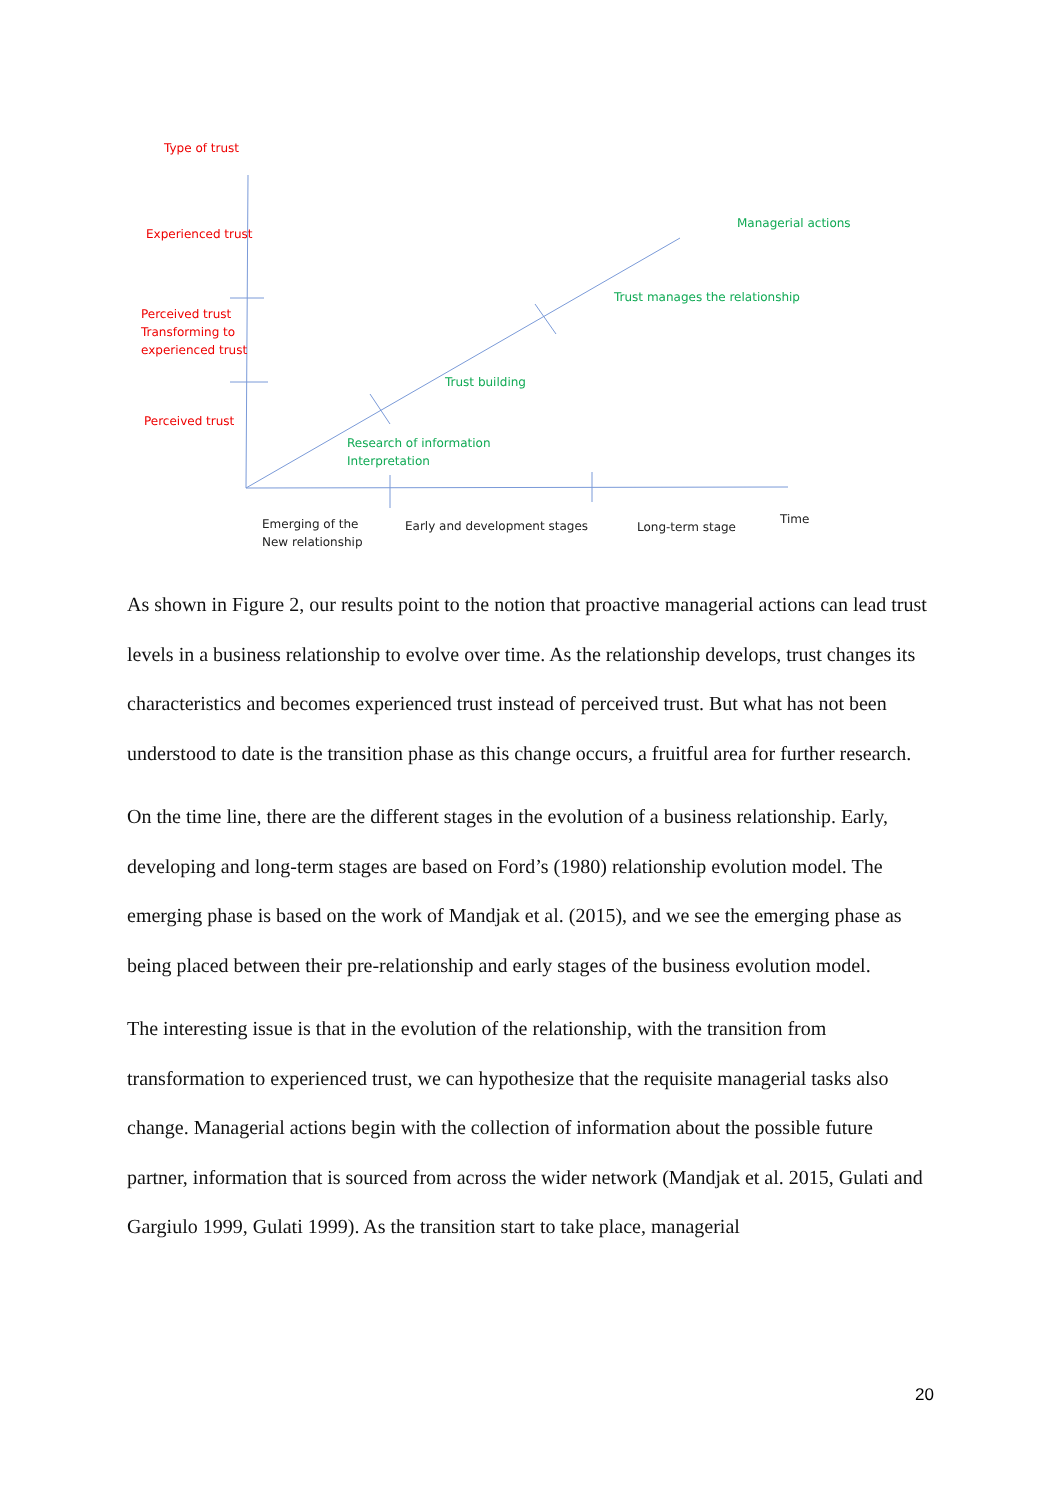Type of trust
Experienced trust
Perceived trust
Transforming to
experienced trust
Perceived trust
Managerial actions
Trust manages the relationship
Trust building
Research of information
Interpretation
Emerging of the
New relationship
Early and development stages Long-term stage
Time
As shown in Figure 2, our results point to the notion that proactive managerial actions can lead trust levels in a business relationship to evolve over time. As the relationship develops, trust changes its characteristics and becomes experienced trust instead of perceived trust. But what has not been understood to date is the transition phase as this change occurs, a fruitful area for further research.
On the time line, there are the different stages in the evolution of a business relationship. Early, developing and long-term stages are based on Ford’s (1980) relationship evolution model. The emerging phase is based on the work of Mandjak et al. (2015), and we see the emerging phase as being placed between their pre-relationship and early stages of the business evolution model.
The interesting issue is that in the evolution of the relationship, with the transition from transformation to experienced trust, we can hypothesize that the requisite managerial tasks also change. Managerial actions begin with the collection of information about the possible future partner, information that is sourced from across the wider network (Mandjak et al. 2015, Gulati and Gargiulo 1999, Gulati 1999). As the transition start to take place, managerial
20